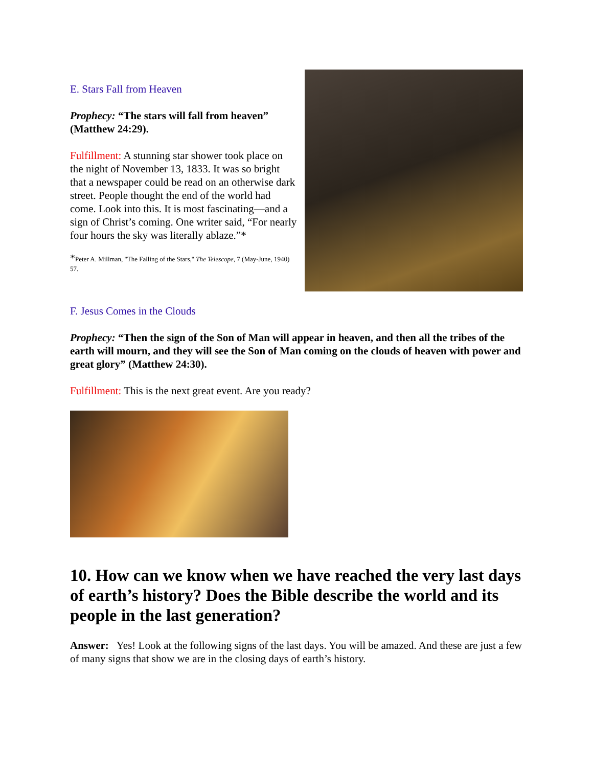E. Stars Fall from Heaven
Prophecy: “The stars will fall from heaven” (Matthew 24:29).
Fulfillment: A stunning star shower took place on the night of November 13, 1833. It was so bright that a newspaper could be read on an otherwise dark street. People thought the end of the world had come. Look into this. It is most fascinating—and a sign of Christ’s coming. One writer said, “For nearly four hours the sky was literally ablaze.”*
*Peter A. Millman, "The Falling of the Stars," The Telescope, 7 (May-June, 1940) 57.
F. Jesus Comes in the Clouds
Prophecy: “Then the sign of the Son of Man will appear in heaven, and then all the tribes of the earth will mourn, and they will see the Son of Man coming on the clouds of heaven with power and great glory” (Matthew 24:30).
Fulfillment: This is the next great event. Are you ready?
10. How can we know when we have reached the very last days of earth’s history? Does the Bible describe the world and its people in the last generation?
Answer: Yes! Look at the following signs of the last days. You will be amazed. And these are just a few of many signs that show we are in the closing days of earth’s history.